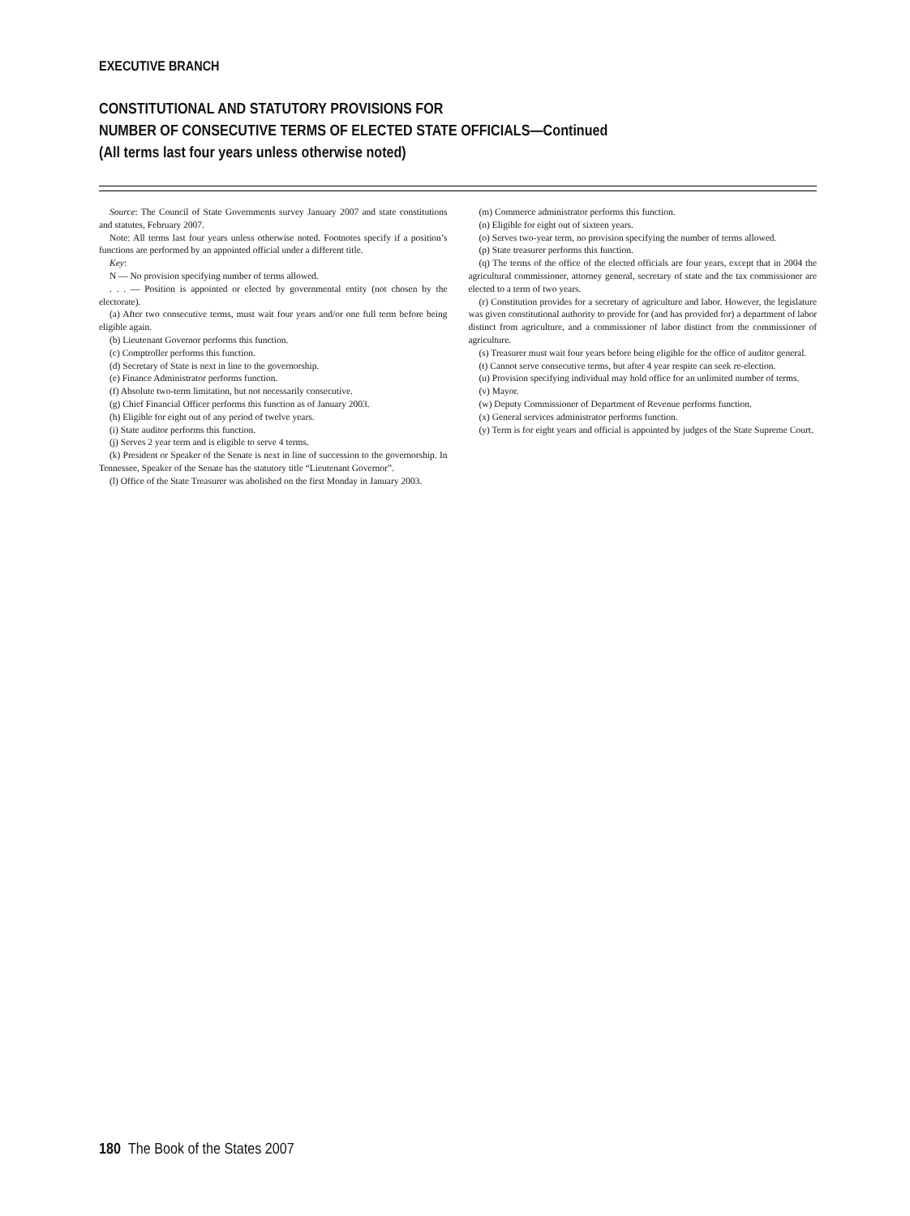EXECUTIVE BRANCH
CONSTITUTIONAL AND STATUTORY PROVISIONS FOR
NUMBER OF CONSECUTIVE TERMS OF ELECTED STATE OFFICIALS—Continued
(All terms last four years unless otherwise noted)
Source: The Council of State Governments survey January 2007 and state constitutions and statutes, February 2007.
Note: All terms last four years unless otherwise noted. Footnotes specify if a position’s functions are performed by an appointed official under a different title.
Key:
N — No provision specifying number of terms allowed.
. . . — Position is appointed or elected by governmental entity (not chosen by the electorate).
(a) After two consecutive terms, must wait four years and/or one full term before being eligible again.
(b) Lieutenant Governor performs this function.
(c) Comptroller performs this function.
(d) Secretary of State is next in line to the governorship.
(e) Finance Administrator performs function.
(f) Absolute two-term limitation, but not necessarily consecutive.
(g) Chief Financial Officer performs this function as of January 2003.
(h) Eligible for eight out of any period of twelve years.
(i) State auditor performs this function.
(j) Serves 2 year term and is eligible to serve 4 terms.
(k) President or Speaker of the Senate is next in line of succession to the governorship. In Tennessee, Speaker of the Senate has the statutory title “Lieutenant Governor”.
(l) Office of the State Treasurer was abolished on the first Monday in January 2003.
(m) Commerce administrator performs this function.
(n) Eligible for eight out of sixteen years.
(o) Serves two-year term, no provision specifying the number of terms allowed.
(p) State treasurer performs this function.
(q) The terms of the office of the elected officials are four years, except that in 2004 the agricultural commissioner, attorney general, secretary of state and the tax commissioner are elected to a term of two years.
(r) Constitution provides for a secretary of agriculture and labor. However, the legislature was given constitutional authority to provide for (and has provided for) a department of labor distinct from agriculture, and a commissioner of labor distinct from the commissioner of agriculture.
(s) Treasurer must wait four years before being eligible for the office of auditor general.
(t) Cannot serve consecutive terms, but after 4 year respite can seek re-election.
(u) Provision specifying individual may hold office for an unlimited number of terms.
(v) Mayor.
(w) Deputy Commissioner of Department of Revenue performs function.
(x) General services administrator performs function.
(y) Term is for eight years and official is appointed by judges of the State Supreme Court.
180 The Book of the States 2007